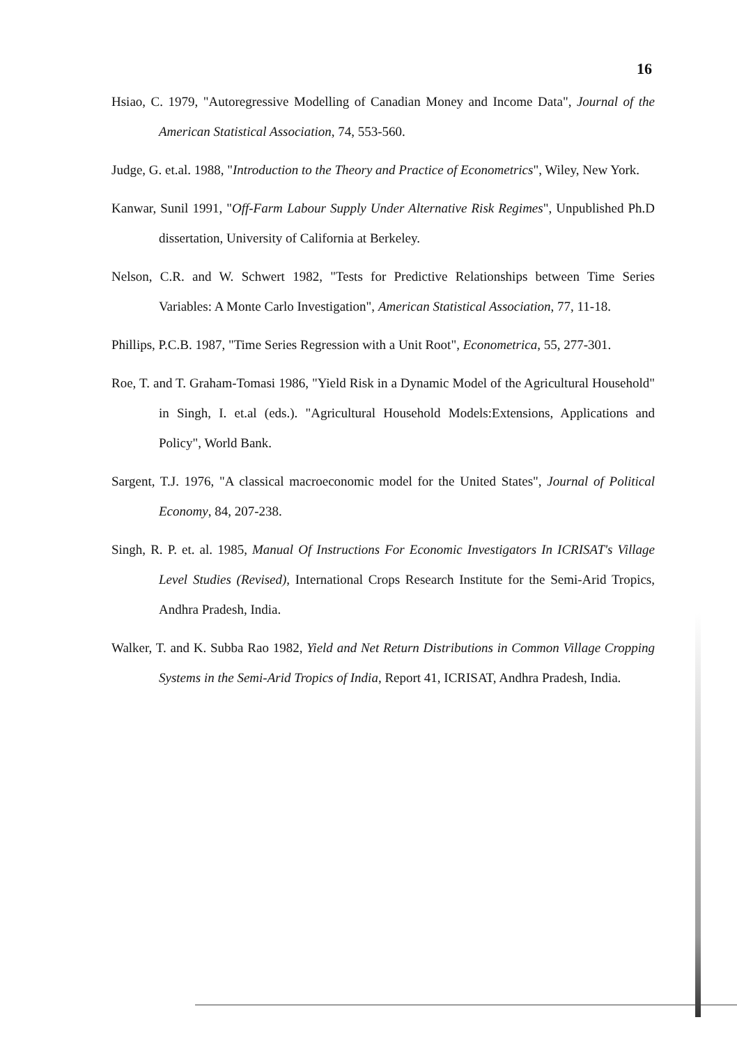16
Hsiao, C. 1979, "Autoregressive Modelling of Canadian Money and Income Data", Journal of the American Statistical Association, 74, 553-560.
Judge, G. et.al. 1988, "Introduction to the Theory and Practice of Econometrics", Wiley, New York.
Kanwar, Sunil 1991, "Off-Farm Labour Supply Under Alternative Risk Regimes", Unpublished Ph.D dissertation, University of California at Berkeley.
Nelson, C.R. and W. Schwert 1982, "Tests for Predictive Relationships between Time Series Variables: A Monte Carlo Investigation", American Statistical Association, 77, 11-18.
Phillips, P.C.B. 1987, "Time Series Regression with a Unit Root", Econometrica, 55, 277-301.
Roe, T. and T. Graham-Tomasi 1986, "Yield Risk in a Dynamic Model of the Agricultural Household" in Singh, I. et.al (eds.). "Agricultural Household Models:Extensions, Applications and Policy", World Bank.
Sargent, T.J. 1976, "A classical macroeconomic model for the United States", Journal of Political Economy, 84, 207-238.
Singh, R. P. et. al. 1985, Manual Of Instructions For Economic Investigators In ICRISAT's Village Level Studies (Revised), International Crops Research Institute for the Semi-Arid Tropics, Andhra Pradesh, India.
Walker, T. and K. Subba Rao 1982, Yield and Net Return Distributions in Common Village Cropping Systems in the Semi-Arid Tropics of India, Report 41, ICRISAT, Andhra Pradesh, India.